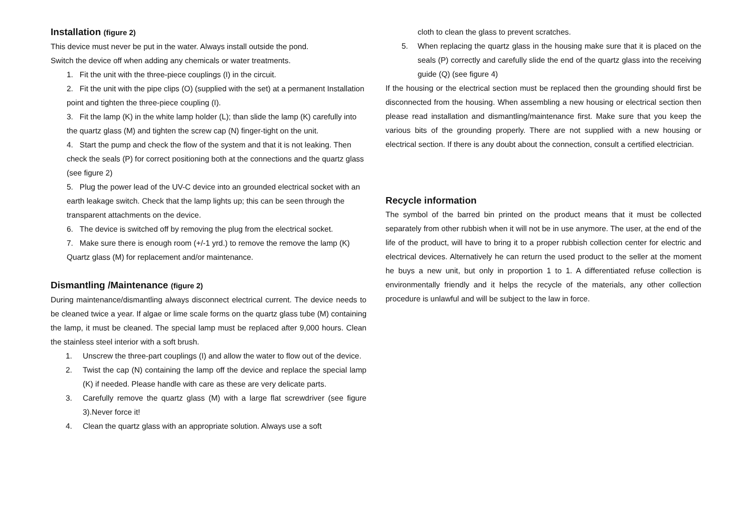Installation (figure 2)
This device must never be put in the water. Always install outside the pond.
Switch the device off when adding any chemicals or water treatments.
1. Fit the unit with the three-piece couplings (I) in the circuit.
2. Fit the unit with the pipe clips (O) (supplied with the set) at a permanent Installation point and tighten the three-piece coupling (I).
3. Fit the lamp (K) in the white lamp holder (L); than slide the lamp (K) carefully into the quartz glass (M) and tighten the screw cap (N) finger-tight on the unit.
4. Start the pump and check the flow of the system and that it is not leaking. Then check the seals (P) for correct positioning both at the connections and the quartz glass (see figure 2)
5. Plug the power lead of the UV-C device into an grounded electrical socket with an earth leakage switch. Check that the lamp lights up; this can be seen through the transparent attachments on the device.
6. The device is switched off by removing the plug from the electrical socket.
7. Make sure there is enough room (+/-1 yrd.) to remove the remove the lamp (K) Quartz glass (M) for replacement and/or maintenance.
Dismantling /Maintenance (figure 2)
During maintenance/dismantling always disconnect electrical current. The device needs to be cleaned twice a year. If algae or lime scale forms on the quartz glass tube (M) containing the lamp, it must be cleaned. The special lamp must be replaced after 9,000 hours. Clean the stainless steel interior with a soft brush.
1. Unscrew the three-part couplings (I) and allow the water to flow out of the device.
2. Twist the cap (N) containing the lamp off the device and replace the special lamp (K) if needed. Please handle with care as these are very delicate parts.
3. Carefully remove the quartz glass (M) with a large flat screwdriver (see figure 3).Never force it!
4. Clean the quartz glass with an appropriate solution. Always use a soft
cloth to clean the glass to prevent scratches.
5. When replacing the quartz glass in the housing make sure that it is placed on the seals (P) correctly and carefully slide the end of the quartz glass into the receiving guide (Q) (see figure 4)
If the housing or the electrical section must be replaced then the grounding should first be disconnected from the housing. When assembling a new housing or electrical section then please read installation and dismantling/maintenance first. Make sure that you keep the various bits of the grounding properly. There are not supplied with a new housing or electrical section. If there is any doubt about the connection, consult a certified electrician.
Recycle information
The symbol of the barred bin printed on the product means that it must be collected separately from other rubbish when it will not be in use anymore. The user, at the end of the life of the product, will have to bring it to a proper rubbish collection center for electric and electrical devices. Alternatively he can return the used product to the seller at the moment he buys a new unit, but only in proportion 1 to 1. A differentiated refuse collection is environmentally friendly and it helps the recycle of the materials, any other collection procedure is unlawful and will be subject to the law in force.